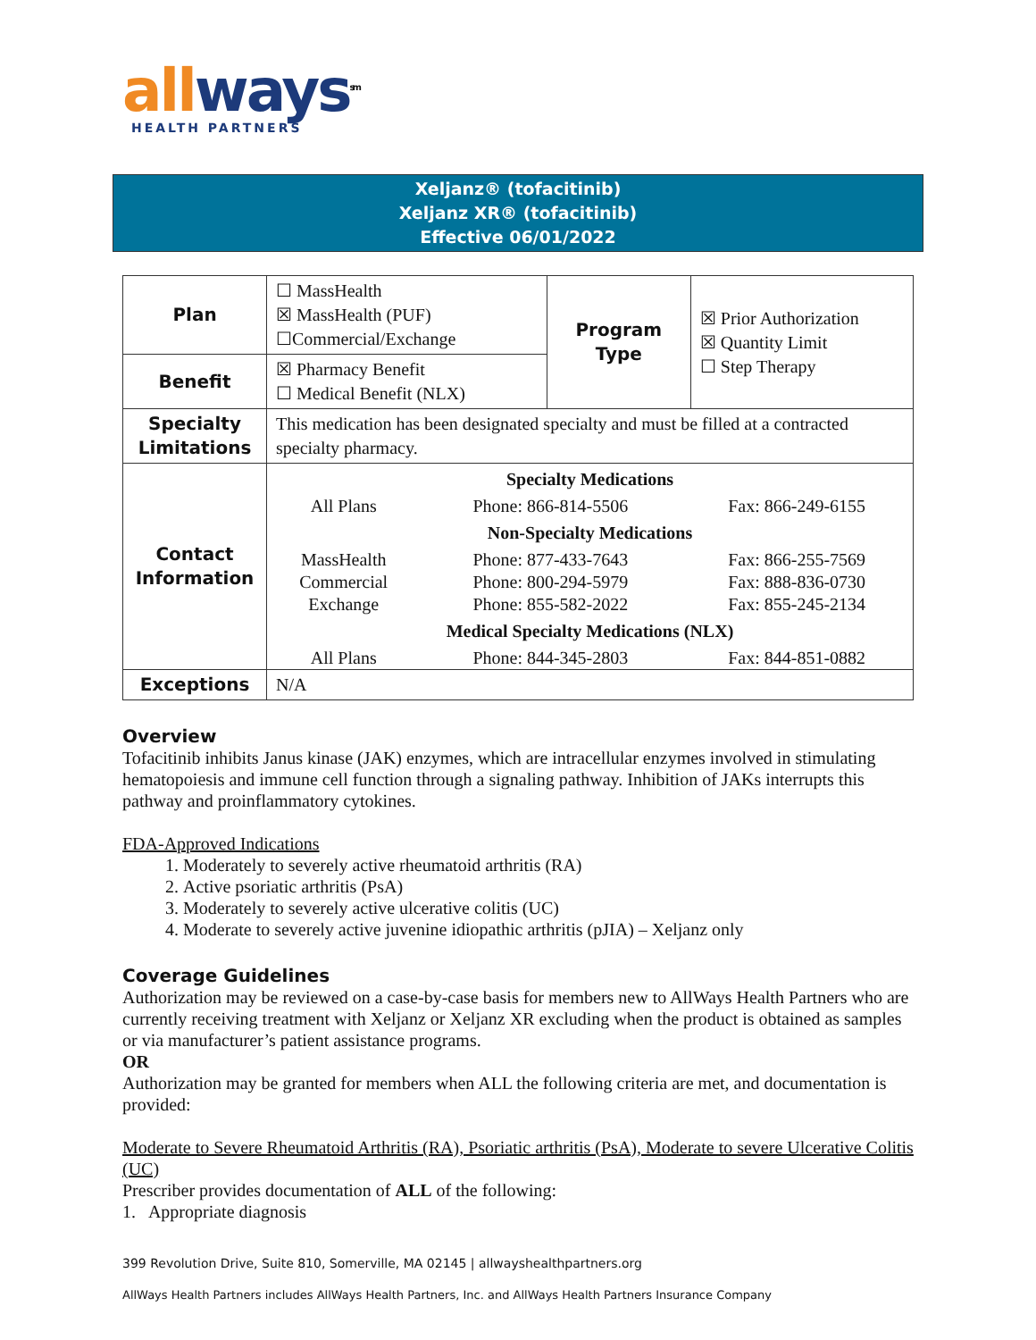all ways<sup>sm</sup>
HEALTH PARTNERS
Xeljanz® (tofacitinib)
Xeljanz XR® (tofacitinib)
Effective 06/01/2022
| Plan | ☐ MassHealth ☒ MassHealth (PUF) ☐Commercial/Exchange | Program Type | ☒ Prior Authorization ☒ Quantity Limit ☐ Step Therapy |
| Benefit | ☒ Pharmacy Benefit ☐ Medical Benefit (NLX) | | |
| Specialty Limitations | This medication has been designated specialty and must be filled at a contracted specialty pharmacy. | | |
| Contact Information | / Specialty Medications / / / / --- / --- / --- / / All Plans / Phone: 866-814-5506 / Fax: 866-249-6155 / / Non-Specialty Medications / / / / MassHealth / Phone: 877-433-7643 / Fax: 866-255-7569 / / Commercial / Phone: 800-294-5979 / Fax: 888-836-0730 / / Exchange / Phone: 855-582-2022 / Fax: 855-245-2134 / / Medical Specialty Medications (NLX) / / / / All Plans / Phone: 844-345-2803 / Fax: 844-851-0882 / | | |
| Exceptions | N/A | | |
Overview
Tofacitinib inhibits Janus kinase (JAK) enzymes, which are intracellular enzymes involved in stimulating hematopoiesis and immune cell function through a signaling pathway. Inhibition of JAKs interrupts this pathway and proinflammatory cytokines.
FDA-Approved Indications
1. Moderately to severely active rheumatoid arthritis (RA)
2. Active psoriatic arthritis (PsA)
3. Moderately to severely active ulcerative colitis (UC)
4. Moderate to severely active juvenine idiopathic arthritis (pJIA) – Xeljanz only
Coverage Guidelines
Authorization may be reviewed on a case-by-case basis for members new to AllWays Health Partners who are currently receiving treatment with Xeljanz or Xeljanz XR excluding when the product is obtained as samples or via manufacturer’s patient assistance programs.
OR
Authorization may be granted for members when ALL the following criteria are met, and documentation is provided:
Moderate to Severe Rheumatoid Arthritis (RA), Psoriatic arthritis (PsA), Moderate to severe Ulcerative Colitis (UC)
Prescriber provides documentation of ALL of the following:
1. Appropriate diagnosis
399 Revolution Drive, Suite 810, Somerville, MA 02145 | allwayshealthpartners.org
AllWays Health Partners includes AllWays Health Partners, Inc. and AllWays Health Partners Insurance Company